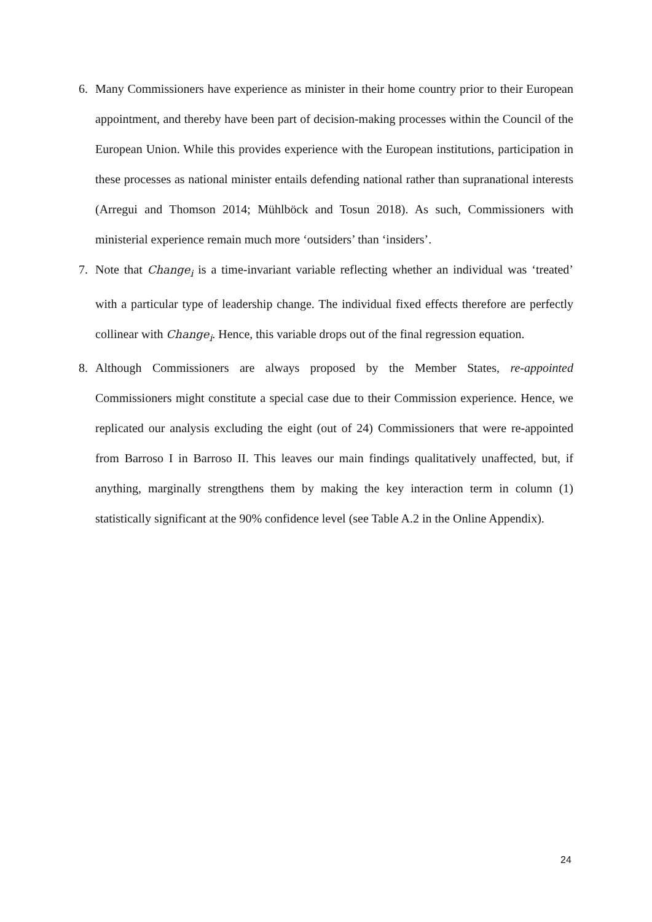6. Many Commissioners have experience as minister in their home country prior to their European appointment, and thereby have been part of decision-making processes within the Council of the European Union. While this provides experience with the European institutions, participation in these processes as national minister entails defending national rather than supranational interests (Arregui and Thomson 2014; Mühlböck and Tosun 2018). As such, Commissioners with ministerial experience remain much more ‘outsiders’ than ‘insiders’.
7. Note that Change<sub>i</sub> is a time-invariant variable reflecting whether an individual was ‘treated’ with a particular type of leadership change. The individual fixed effects therefore are perfectly collinear with Change<sub>i</sub>. Hence, this variable drops out of the final regression equation.
8. Although Commissioners are always proposed by the Member States, re-appointed Commissioners might constitute a special case due to their Commission experience. Hence, we replicated our analysis excluding the eight (out of 24) Commissioners that were re-appointed from Barroso I in Barroso II. This leaves our main findings qualitatively unaffected, but, if anything, marginally strengthens them by making the key interaction term in column (1) statistically significant at the 90% confidence level (see Table A.2 in the Online Appendix).
24